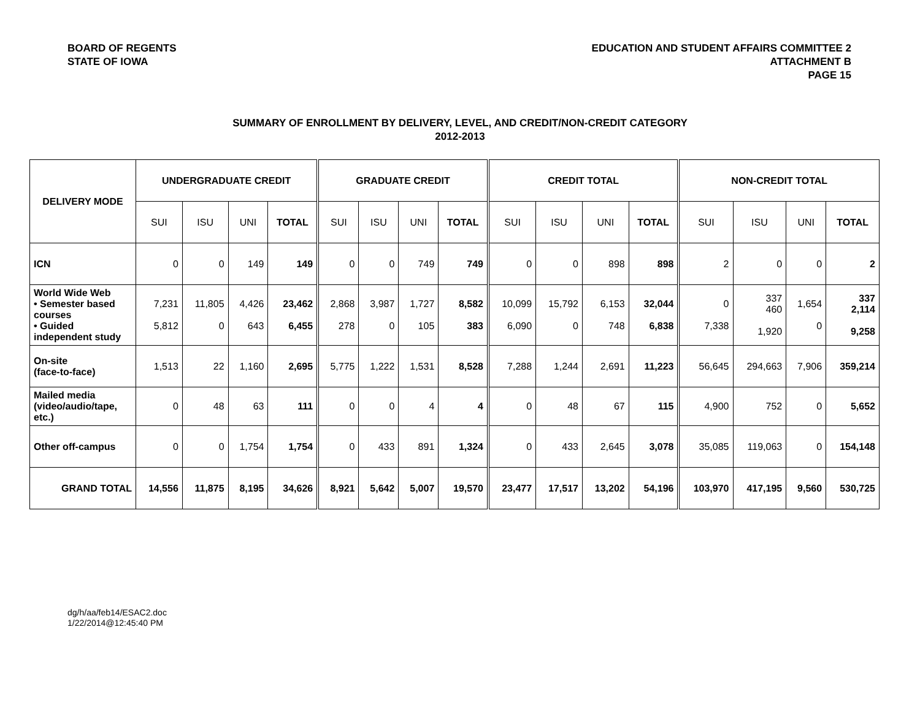BOARD OF REGENTS
STATE OF IOWA
EDUCATION AND STUDENT AFFAIRS COMMITTEE 2
ATTACHMENT B
PAGE 15
SUMMARY OF ENROLLMENT BY DELIVERY, LEVEL, AND CREDIT/NON-CREDIT CATEGORY
2012-2013
| DELIVERY MODE | UNDERGRADUATE CREDIT | | | | GRADUATE CREDIT | | | | CREDIT TOTAL | | | | NON-CREDIT TOTAL | | | |
| --- | --- | --- | --- | --- | --- | --- | --- | --- | --- | --- | --- | --- | --- | --- | --- | --- |
| | SUI | ISU | UNI | TOTAL | SUI | ISU | UNI | TOTAL | SUI | ISU | UNI | TOTAL | SUI | ISU | UNI | TOTAL |
| ICN | 0 | 0 | 149 | 149 | 0 | 0 | 749 | 749 | 0 | 0 | 898 | 898 | 2 | 0 | 0 | 2 |
| World Wide Web • Semester based courses • Guided independent study | 7,231 5,812 | 11,805 0 | 4,426 643 | 23,462 6,455 | 2,868 278 | 3,987 0 | 1,727 105 | 8,582 383 | 10,099 6,090 | 15,792 0 | 6,153 748 | 32,044 6,838 | 0 7,338 | 337 460 1,920 | 1,654 0 | 337 2,114 9,258 |
| On-site (face-to-face) | 1,513 | 22 | 1,160 | 2,695 | 5,775 | 1,222 | 1,531 | 8,528 | 7,288 | 1,244 | 2,691 | 11,223 | 56,645 | 294,663 | 7,906 | 359,214 |
| Mailed media (video/audio/tape, etc.) | 0 | 48 | 63 | 111 | 0 | 0 | 4 | 4 | 0 | 48 | 67 | 115 | 4,900 | 752 | 0 | 5,652 |
| Other off-campus | 0 | 0 | 1,754 | 1,754 | 0 | 433 | 891 | 1,324 | 0 | 433 | 2,645 | 3,078 | 35,085 | 119,063 | 0 | 154,148 |
| GRAND TOTAL | 14,556 | 11,875 | 8,195 | 34,626 | 8,921 | 5,642 | 5,007 | 19,570 | 23,477 | 17,517 | 13,202 | 54,196 | 103,970 | 417,195 | 9,560 | 530,725 |
dg/h/aa/feb14/ESAC2.doc
1/22/2014@12:45:40 PM